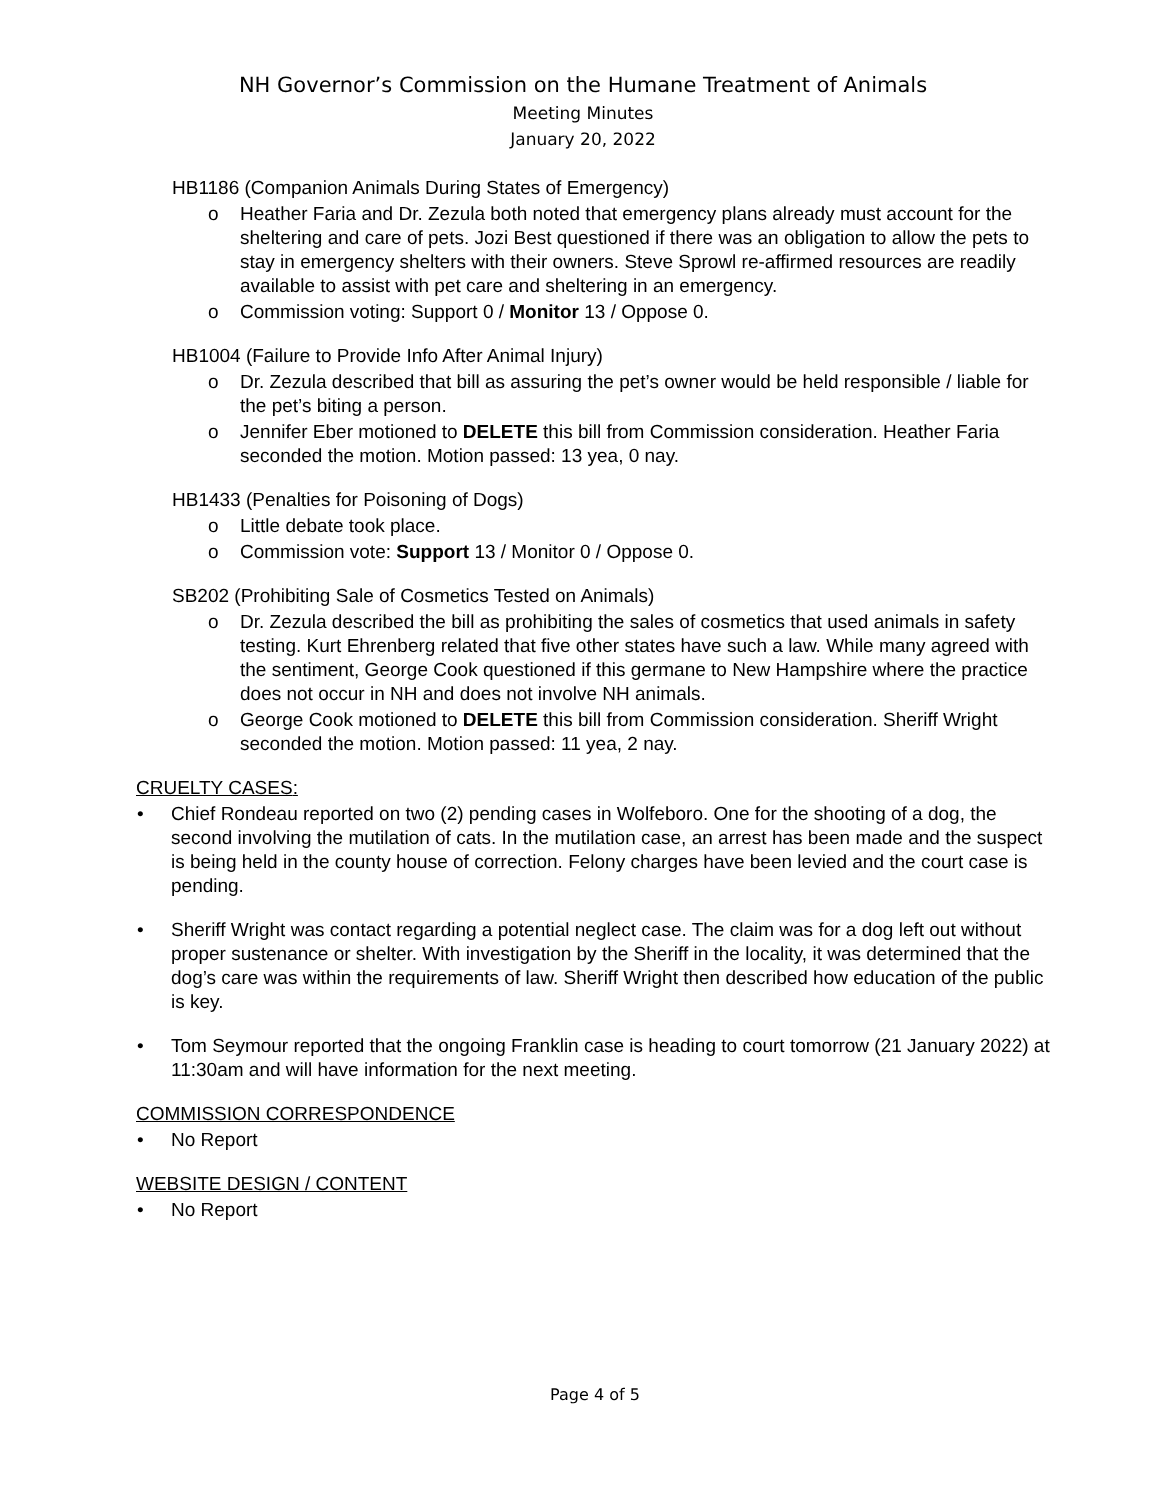NH Governor’s Commission on the Humane Treatment of Animals
Meeting Minutes
January 20, 2022
• HB1186 (Companion Animals During States of Emergency)
o Heather Faria and Dr. Zezula both noted that emergency plans already must account for the sheltering and care of pets. Jozi Best questioned if there was an obligation to allow the pets to stay in emergency shelters with their owners. Steve Sprowl re-affirmed resources are readily available to assist with pet care and sheltering in an emergency.
o Commission voting: Support 0 / Monitor 13 / Oppose 0.
• HB1004 (Failure to Provide Info After Animal Injury)
o Dr. Zezula described that bill as assuring the pet’s owner would be held responsible / liable for the pet’s biting a person.
o Jennifer Eber motioned to DELETE this bill from Commission consideration. Heather Faria seconded the motion. Motion passed: 13 yea, 0 nay.
• HB1433 (Penalties for Poisoning of Dogs)
o Little debate took place.
o Commission vote: Support 13 / Monitor 0 / Oppose 0.
• SB202 (Prohibiting Sale of Cosmetics Tested on Animals)
o Dr. Zezula described the bill as prohibiting the sales of cosmetics that used animals in safety testing. Kurt Ehrenberg related that five other states have such a law. While many agreed with the sentiment, George Cook questioned if this germane to New Hampshire where the practice does not occur in NH and does not involve NH animals.
o George Cook motioned to DELETE this bill from Commission consideration. Sheriff Wright seconded the motion. Motion passed: 11 yea, 2 nay.
CRUELTY CASES:
• Chief Rondeau reported on two (2) pending cases in Wolfeboro. One for the shooting of a dog, the second involving the mutilation of cats. In the mutilation case, an arrest has been made and the suspect is being held in the county house of correction. Felony charges have been levied and the court case is pending.
• Sheriff Wright was contact regarding a potential neglect case. The claim was for a dog left out without proper sustenance or shelter. With investigation by the Sheriff in the locality, it was determined that the dog’s care was within the requirements of law. Sheriff Wright then described how education of the public is key.
• Tom Seymour reported that the ongoing Franklin case is heading to court tomorrow (21 January 2022) at 11:30am and will have information for the next meeting.
COMMISSION CORRESPONDENCE
• No Report
WEBSITE DESIGN / CONTENT
• No Report
Page 4 of 5